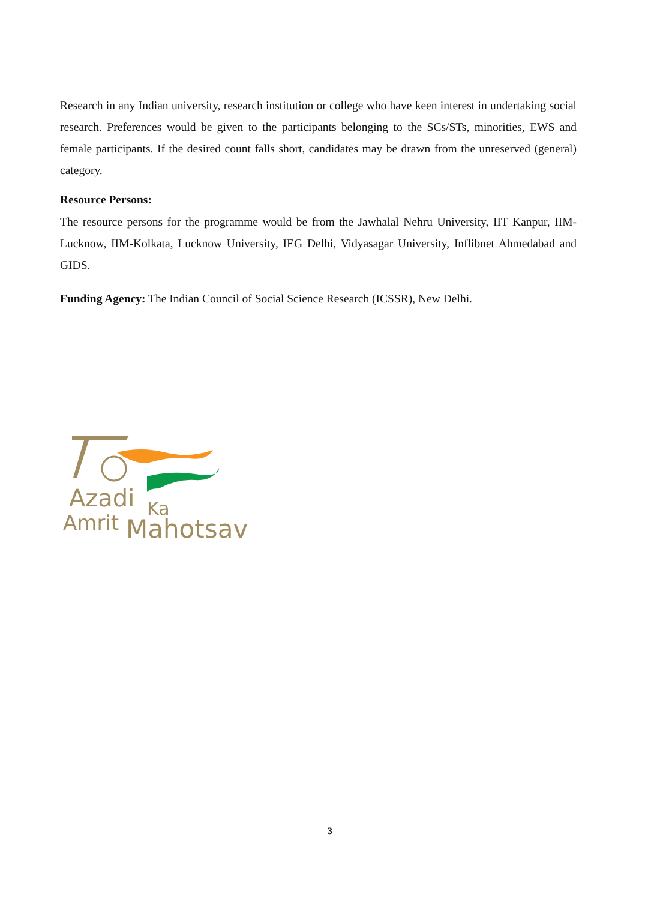Research in any Indian university, research institution or college who have keen interest in undertaking social research. Preferences would be given to the participants belonging to the SCs/STs, minorities, EWS and female participants. If the desired count falls short, candidates may be drawn from the unreserved (general) category.
Resource Persons:
The resource persons for the programme would be from the Jawhalal Nehru University, IIT Kanpur, IIM-Lucknow, IIM-Kolkata, Lucknow University, IEG Delhi, Vidyasagar University, Inflibnet Ahmedabad and GIDS.
Funding Agency: The Indian Council of Social Science Research (ICSSR), New Delhi.
Azadi
Ka
Amrit
Mahotsav
3